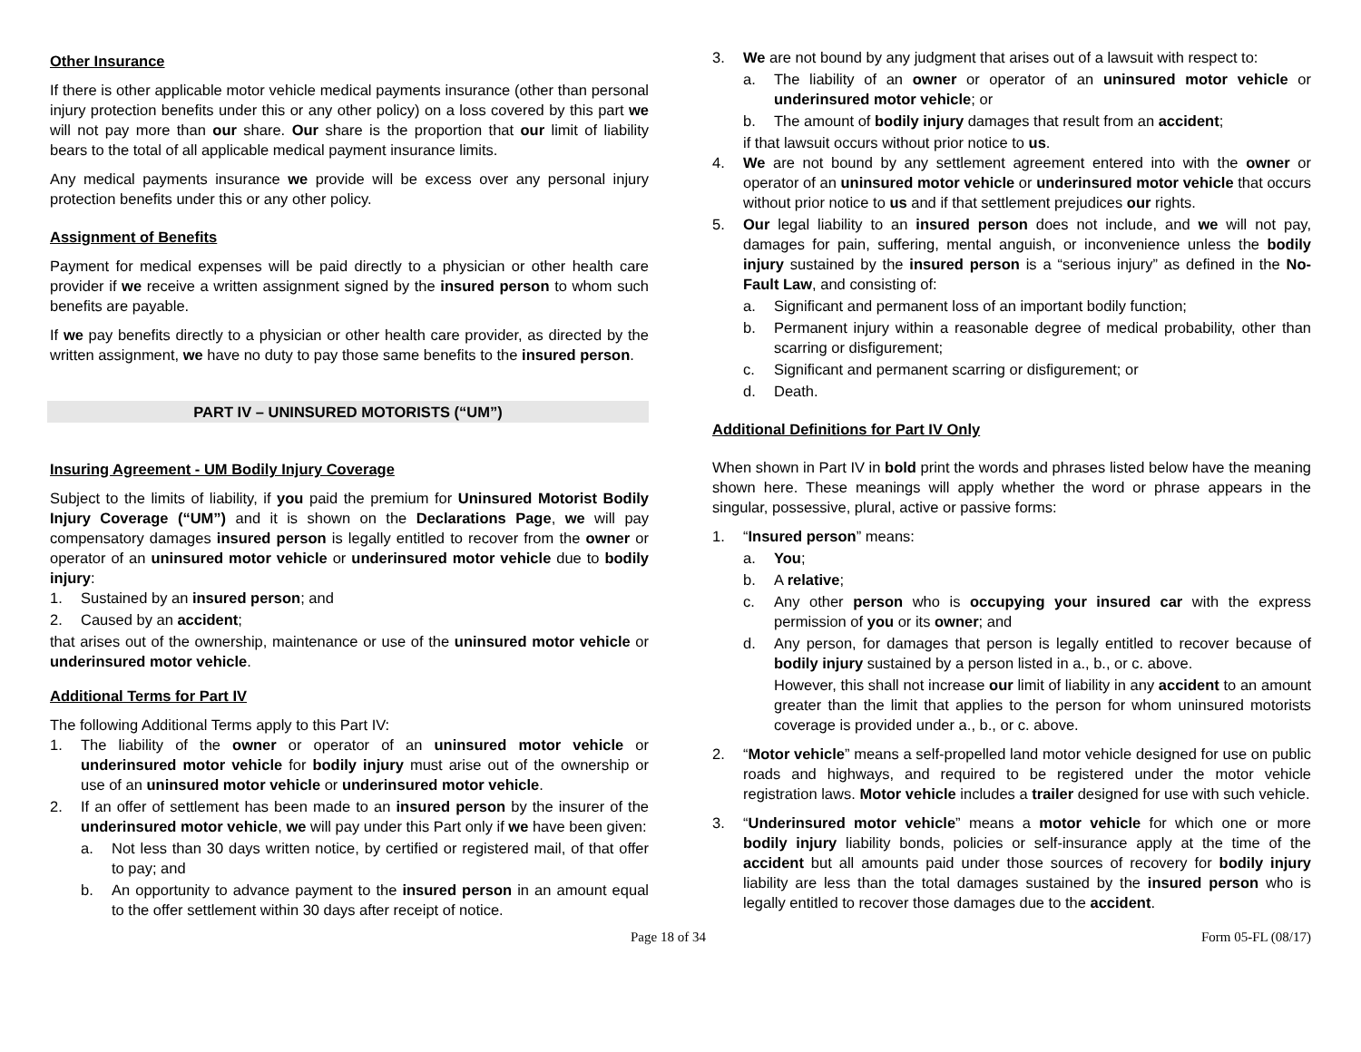Other Insurance
If there is other applicable motor vehicle medical payments insurance (other than personal injury protection benefits under this or any other policy) on a loss covered by this part we will not pay more than our share. Our share is the proportion that our limit of liability bears to the total of all applicable medical payment insurance limits.
Any medical payments insurance we provide will be excess over any personal injury protection benefits under this or any other policy.
Assignment of Benefits
Payment for medical expenses will be paid directly to a physician or other health care provider if we receive a written assignment signed by the insured person to whom such benefits are payable.
If we pay benefits directly to a physician or other health care provider, as directed by the written assignment, we have no duty to pay those same benefits to the insured person.
PART IV – UNINSURED MOTORISTS (“UM”)
Insuring Agreement - UM Bodily Injury Coverage
Subject to the limits of liability, if you paid the premium for Uninsured Motorist Bodily Injury Coverage (“UM”) and it is shown on the Declarations Page, we will pay compensatory damages insured person is legally entitled to recover from the owner or operator of an uninsured motor vehicle or underinsured motor vehicle due to bodily injury:
1. Sustained by an insured person; and
2. Caused by an accident;
that arises out of the ownership, maintenance or use of the uninsured motor vehicle or underinsured motor vehicle.
Additional Terms for Part IV
The following Additional Terms apply to this Part IV:
1. The liability of the owner or operator of an uninsured motor vehicle or underinsured motor vehicle for bodily injury must arise out of the ownership or use of an uninsured motor vehicle or underinsured motor vehicle.
2. If an offer of settlement has been made to an insured person by the insurer of the underinsured motor vehicle, we will pay under this Part only if we have been given:
a. Not less than 30 days written notice, by certified or registered mail, of that offer to pay; and
b. An opportunity to advance payment to the insured person in an amount equal to the offer settlement within 30 days after receipt of notice.
3. We are not bound by any judgment that arises out of a lawsuit with respect to:
a. The liability of an owner or operator of an uninsured motor vehicle or underinsured motor vehicle; or
b. The amount of bodily injury damages that result from an accident;
if that lawsuit occurs without prior notice to us.
4. We are not bound by any settlement agreement entered into with the owner or operator of an uninsured motor vehicle or underinsured motor vehicle that occurs without prior notice to us and if that settlement prejudices our rights.
5. Our legal liability to an insured person does not include, and we will not pay, damages for pain, suffering, mental anguish, or inconvenience unless the bodily injury sustained by the insured person is a “serious injury” as defined in the No-Fault Law, and consisting of:
a. Significant and permanent loss of an important bodily function;
b. Permanent injury within a reasonable degree of medical probability, other than scarring or disfigurement;
c. Significant and permanent scarring or disfigurement; or
d. Death.
Additional Definitions for Part IV Only
When shown in Part IV in bold print the words and phrases listed below have the meaning shown here. These meanings will apply whether the word or phrase appears in the singular, possessive, plural, active or passive forms:
1. “Insured person” means:
a. You;
b. A relative;
c. Any other person who is occupying your insured car with the express permission of you or its owner; and
d. Any person, for damages that person is legally entitled to recover because of bodily injury sustained by a person listed in a., b., or c. above.
However, this shall not increase our limit of liability in any accident to an amount greater than the limit that applies to the person for whom uninsured motorists coverage is provided under a., b., or c. above.
2. “Motor vehicle” means a self-propelled land motor vehicle designed for use on public roads and highways, and required to be registered under the motor vehicle registration laws. Motor vehicle includes a trailer designed for use with such vehicle.
3. “Underinsured motor vehicle” means a motor vehicle for which one or more bodily injury liability bonds, policies or self-insurance apply at the time of the accident but all amounts paid under those sources of recovery for bodily injury liability are less than the total damages sustained by the insured person who is legally entitled to recover those damages due to the accident.
Page 18 of 34 Form 05-FL (08/17)